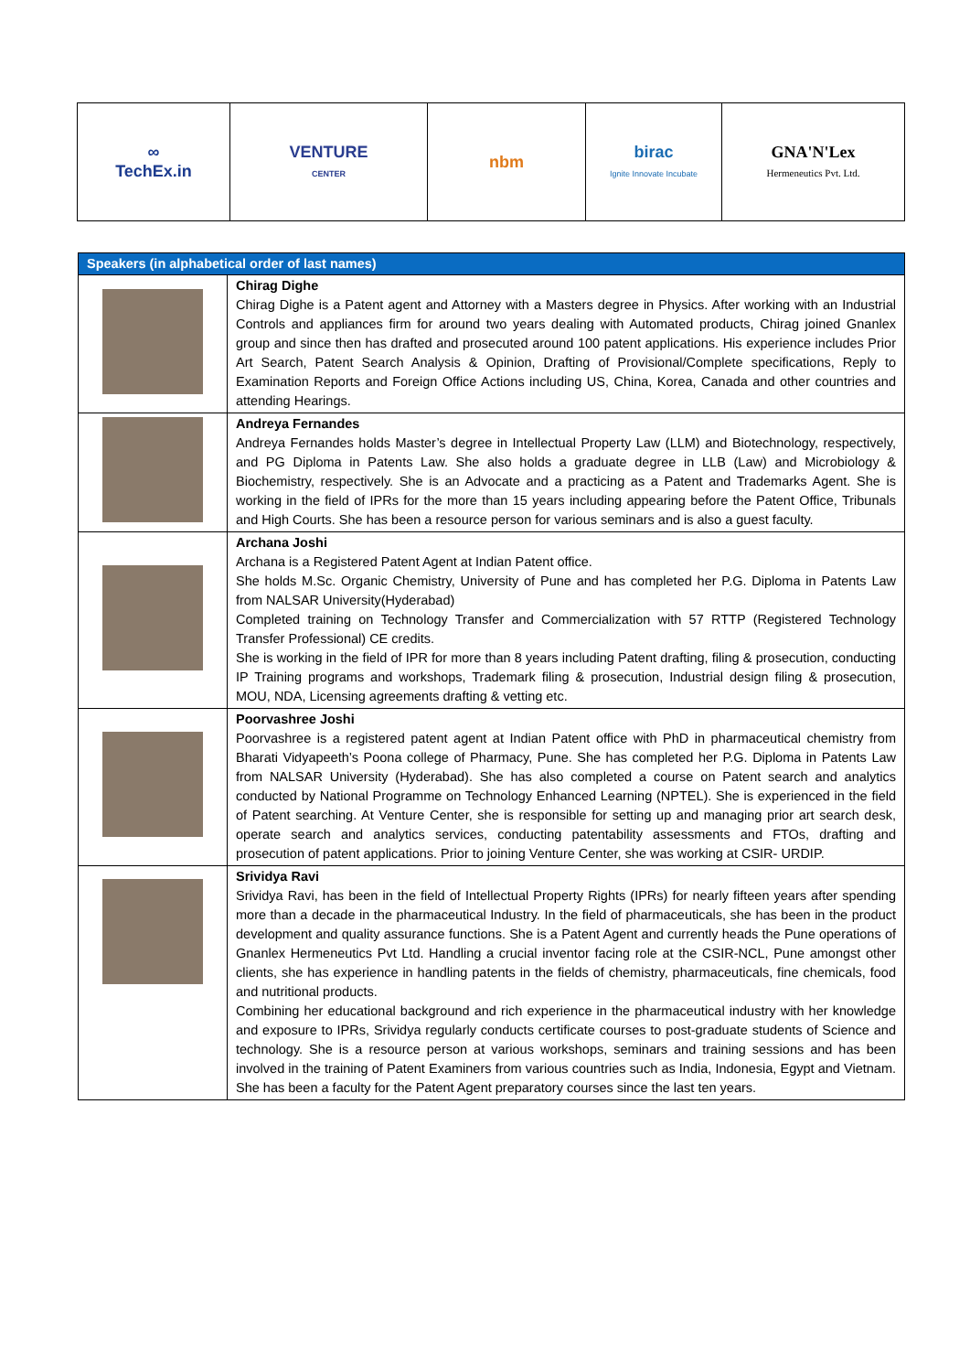| ∞ TechEx.in | VENTURE CENTER | nbm | birac Ignite Innovate Incubate | GNA'N'Lex Hermeneutics Pvt. Ltd. |
| Speakers (in alphabetical order of last names) | |
| --- | --- |
| | Chirag Dighe Chirag Dighe is a Patent agent and Attorney with a Masters degree in Physics. After working with an Industrial Controls and appliances firm for around two years dealing with Automated products, Chirag joined Gnanlex group and since then has drafted and prosecuted around 100 patent applications. His experience includes Prior Art Search, Patent Search Analysis & Opinion, Drafting of Provisional/Complete specifications, Reply to Examination Reports and Foreign Office Actions including US, China, Korea, Canada and other countries and attending Hearings. |
| | Andreya Fernandes Andreya Fernandes holds Master’s degree in Intellectual Property Law (LLM) and Biotechnology, respectively, and PG Diploma in Patents Law. She also holds a graduate degree in LLB (Law) and Microbiology & Biochemistry, respectively. She is an Advocate and a practicing as a Patent and Trademarks Agent. She is working in the field of IPRs for the more than 15 years including appearing before the Patent Office, Tribunals and High Courts. She has been a resource person for various seminars and is also a guest faculty. |
| | Archana Joshi Archana is a Registered Patent Agent at Indian Patent office. She holds M.Sc. Organic Chemistry, University of Pune and has completed her P.G. Diploma in Patents Law from NALSAR University(Hyderabad) Completed training on Technology Transfer and Commercialization with 57 RTTP (Registered Technology Transfer Professional) CE credits. She is working in the field of IPR for more than 8 years including Patent drafting, filing & prosecution, conducting IP Training programs and workshops, Trademark filing & prosecution, Industrial design filing & prosecution, MOU, NDA, Licensing agreements drafting & vetting etc. |
| | Poorvashree Joshi Poorvashree is a registered patent agent at Indian Patent office with PhD in pharmaceutical chemistry from Bharati Vidyapeeth’s Poona college of Pharmacy, Pune. She has completed her P.G. Diploma in Patents Law from NALSAR University (Hyderabad). She has also completed a course on Patent search and analytics conducted by National Programme on Technology Enhanced Learning (NPTEL). She is experienced in the field of Patent searching. At Venture Center, she is responsible for setting up and managing prior art search desk, operate search and analytics services, conducting patentability assessments and FTOs, drafting and prosecution of patent applications. Prior to joining Venture Center, she was working at CSIR- URDIP. |
| | Srividya Ravi Srividya Ravi, has been in the field of Intellectual Property Rights (IPRs) for nearly fifteen years after spending more than a decade in the pharmaceutical Industry. In the field of pharmaceuticals, she has been in the product development and quality assurance functions. She is a Patent Agent and currently heads the Pune operations of Gnanlex Hermeneutics Pvt Ltd. Handling a crucial inventor facing role at the CSIR-NCL, Pune amongst other clients, she has experience in handling patents in the fields of chemistry, pharmaceuticals, fine chemicals, food and nutritional products. Combining her educational background and rich experience in the pharmaceutical industry with her knowledge and exposure to IPRs, Srividya regularly conducts certificate courses to post-graduate students of Science and technology. She is a resource person at various workshops, seminars and training sessions and has been involved in the training of Patent Examiners from various countries such as India, Indonesia, Egypt and Vietnam. She has been a faculty for the Patent Agent preparatory courses since the last ten years. |